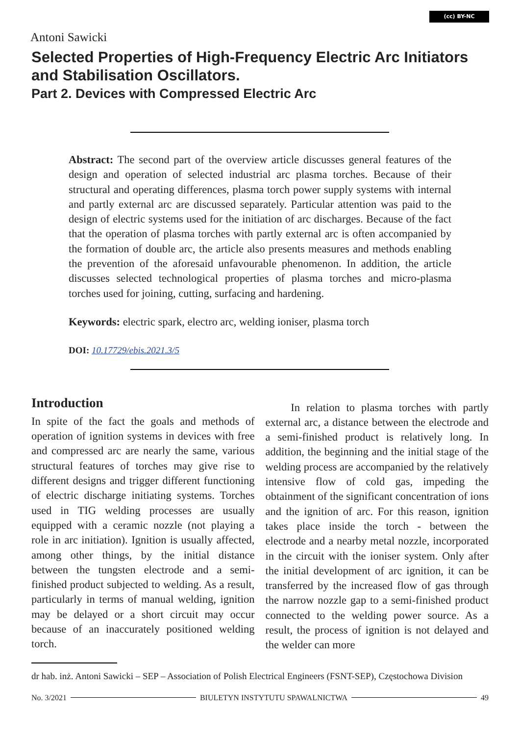(cc) BY-NC
Antoni Sawicki
Selected Properties of High-Frequency Electric Arc Initiators and Stabilisation Oscillators.
Part 2. Devices with Compressed Electric Arc
Abstract: The second part of the overview article discusses general features of the design and operation of selected industrial arc plasma torches. Because of their structural and operating differences, plasma torch power supply systems with internal and partly external arc are discussed separately. Particular attention was paid to the design of electric systems used for the initiation of arc discharges. Because of the fact that the operation of plasma torches with partly external arc is often accompanied by the formation of double arc, the article also presents measures and methods enabling the prevention of the aforesaid unfavourable phenomenon. In addition, the article discusses selected technological properties of plasma torches and micro-plasma torches used for joining, cutting, surfacing and hardening.
Keywords: electric spark, electro arc, welding ioniser, plasma torch
DOI: 10.17729/ebis.2021.3/5
Introduction
In spite of the fact the goals and methods of operation of ignition systems in devices with free and compressed arc are nearly the same, various structural features of torches may give rise to different designs and trigger different functioning of electric discharge initiating systems. Torches used in TIG welding processes are usually equipped with a ceramic nozzle (not playing a role in arc initiation). Ignition is usually affected, among other things, by the initial distance between the tungsten electrode and a semi-finished product subjected to welding. As a result, particularly in terms of manual welding, ignition may be delayed or a short circuit may occur because of an inaccurately positioned welding torch.
In relation to plasma torches with partly external arc, a distance between the electrode and a semi-finished product is relatively long. In addition, the beginning and the initial stage of the welding process are accompanied by the relatively intensive flow of cold gas, impeding the obtainment of the significant concentration of ions and the ignition of arc. For this reason, ignition takes place inside the torch - between the electrode and a nearby metal nozzle, incorporated in the circuit with the ioniser system. Only after the initial development of arc ignition, it can be transferred by the increased flow of gas through the narrow nozzle gap to a semi-finished product connected to the welding power source. As a result, the process of ignition is not delayed and the welder can more
dr hab. inż. Antoni Sawicki – SEP – Association of Polish Electrical Engineers (FSNT-SEP), Częstochowa Division
No. 3/2021 BIULETYN INSTYTUTU SPAWALNICTWA 49